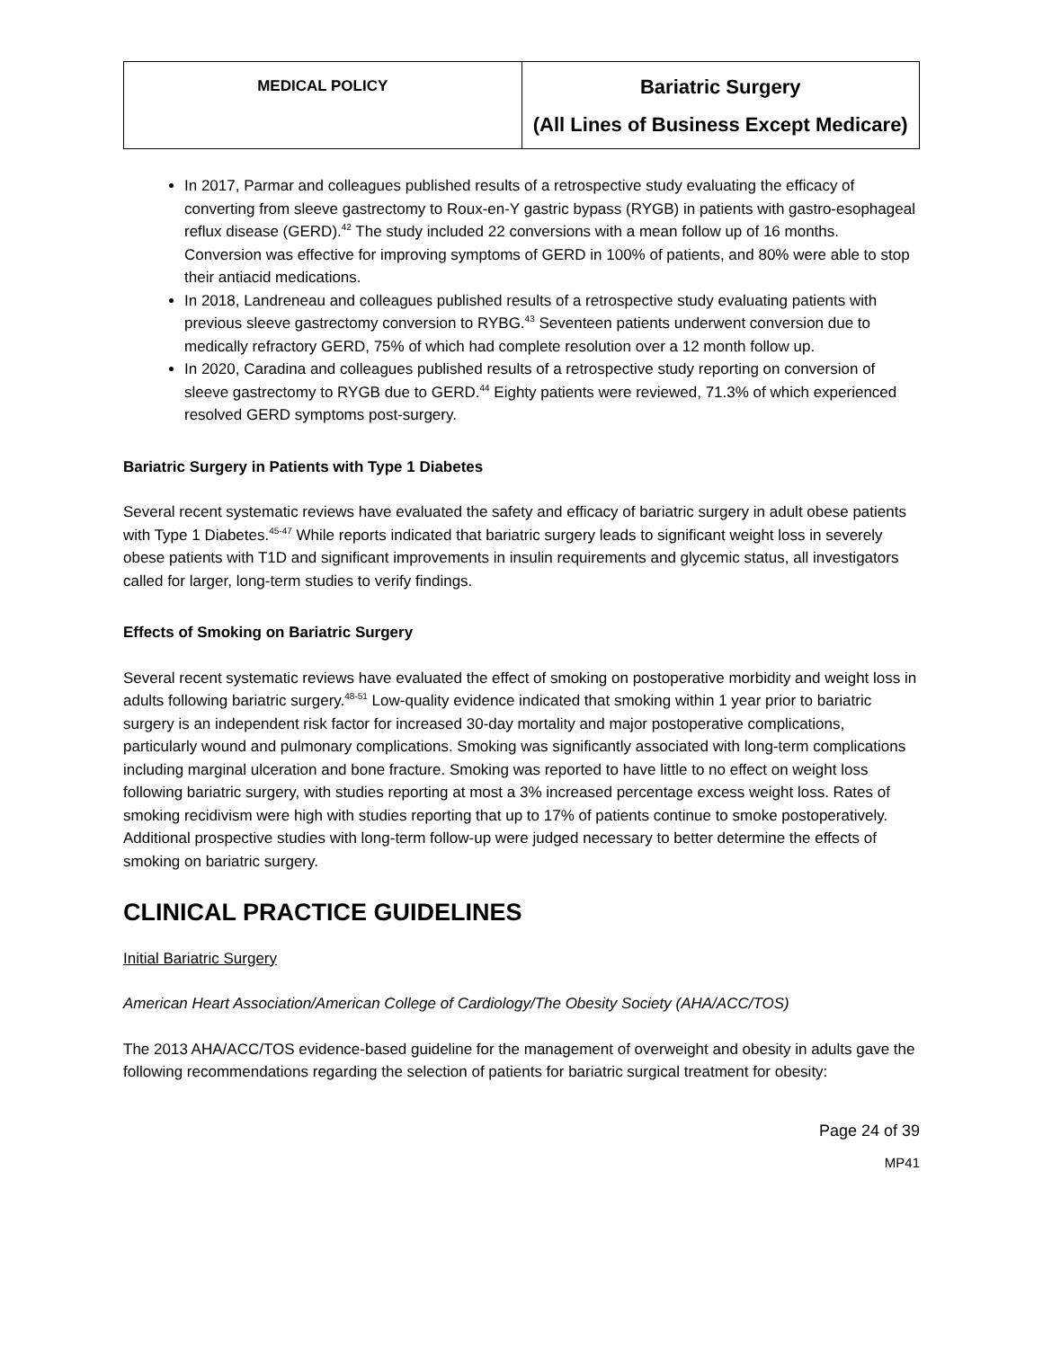| MEDICAL POLICY | Bariatric Surgery (All Lines of Business Except Medicare) |
In 2017, Parmar and colleagues published results of a retrospective study evaluating the efficacy of converting from sleeve gastrectomy to Roux-en-Y gastric bypass (RYGB) in patients with gastro-esophageal reflux disease (GERD).<sup>42</sup> The study included 22 conversions with a mean follow up of 16 months. Conversion was effective for improving symptoms of GERD in 100% of patients, and 80% were able to stop their antiacid medications.
In 2018, Landreneau and colleagues published results of a retrospective study evaluating patients with previous sleeve gastrectomy conversion to RYBG.<sup>43</sup> Seventeen patients underwent conversion due to medically refractory GERD, 75% of which had complete resolution over a 12 month follow up.
In 2020, Caradina and colleagues published results of a retrospective study reporting on conversion of sleeve gastrectomy to RYGB due to GERD.<sup>44</sup> Eighty patients were reviewed, 71.3% of which experienced resolved GERD symptoms post-surgery.
Bariatric Surgery in Patients with Type 1 Diabetes
Several recent systematic reviews have evaluated the safety and efficacy of bariatric surgery in adult obese patients with Type 1 Diabetes.<sup>45-47</sup> While reports indicated that bariatric surgery leads to significant weight loss in severely obese patients with T1D and significant improvements in insulin requirements and glycemic status, all investigators called for larger, long-term studies to verify findings.
Effects of Smoking on Bariatric Surgery
Several recent systematic reviews have evaluated the effect of smoking on postoperative morbidity and weight loss in adults following bariatric surgery.<sup>48-51</sup> Low-quality evidence indicated that smoking within 1 year prior to bariatric surgery is an independent risk factor for increased 30-day mortality and major postoperative complications, particularly wound and pulmonary complications. Smoking was significantly associated with long-term complications including marginal ulceration and bone fracture. Smoking was reported to have little to no effect on weight loss following bariatric surgery, with studies reporting at most a 3% increased percentage excess weight loss. Rates of smoking recidivism were high with studies reporting that up to 17% of patients continue to smoke postoperatively. Additional prospective studies with long-term follow-up were judged necessary to better determine the effects of smoking on bariatric surgery.
CLINICAL PRACTICE GUIDELINES
Initial Bariatric Surgery
American Heart Association/American College of Cardiology/The Obesity Society (AHA/ACC/TOS)
The 2013 AHA/ACC/TOS evidence-based guideline for the management of overweight and obesity in adults gave the following recommendations regarding the selection of patients for bariatric surgical treatment for obesity:
Page 24 of 39
MP41